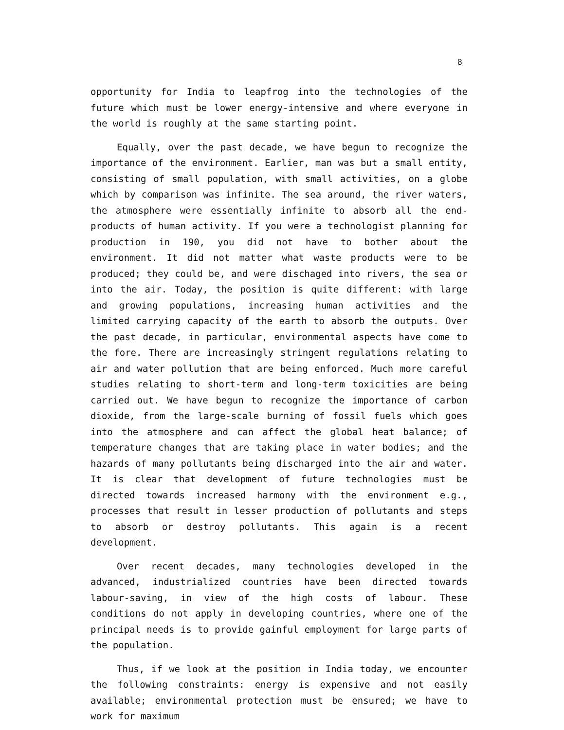8
opportunity for India to leapfrog into the technologies of the future which must be lower energy-intensive and where everyone in the world is roughly at the same starting point.
Equally, over the past decade, we have begun to recognize the importance of the environment. Earlier, man was but a small entity, consisting of small population, with small activities, on a globe which by comparison was infinite. The sea around, the river waters, the atmosphere were essentially infinite to absorb all the end-products of human activity. If you were a technologist planning for production in 190, you did not have to bother about the environment. It did not matter what waste products were to be produced; they could be, and were dischaged into rivers, the sea or into the air. Today, the position is quite different: with large and growing populations, increasing human activities and the limited carrying capacity of the earth to absorb the outputs. Over the past decade, in particular, environmental aspects have come to the fore. There are increasingly stringent regulations relating to air and water pollution that are being enforced. Much more careful studies relating to short-term and long-term toxicities are being carried out. We have begun to recognize the importance of carbon dioxide, from the large-scale burning of fossil fuels which goes into the atmosphere and can affect the global heat balance; of temperature changes that are taking place in water bodies; and the hazards of many pollutants being discharged into the air and water. It is clear that development of future technologies must be directed towards increased harmony with the environment e.g., processes that result in lesser production of pollutants and steps to absorb or destroy pollutants. This again is a recent development.
Over recent decades, many technologies developed in the advanced, industrialized countries have been directed towards labour-saving, in view of the high costs of labour. These conditions do not apply in developing countries, where one of the principal needs is to provide gainful employment for large parts of the population.
Thus, if we look at the position in India today, we encounter the following constraints: energy is expensive and not easily available; environmental protection must be ensured; we have to work for maximum